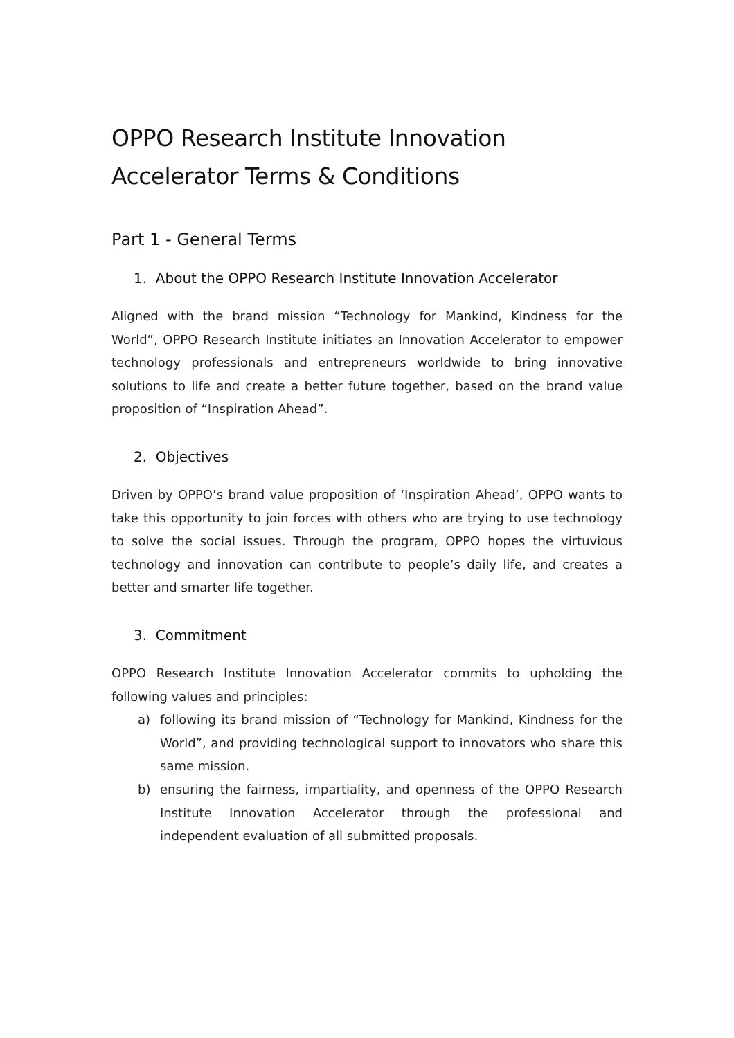OPPO Research Institute Innovation Accelerator Terms & Conditions
Part 1 - General Terms
1. About the OPPO Research Institute Innovation Accelerator
Aligned with the brand mission “Technology for Mankind, Kindness for the World”, OPPO Research Institute initiates an Innovation Accelerator to empower technology professionals and entrepreneurs worldwide to bring innovative solutions to life and create a better future together, based on the brand value proposition of “Inspiration Ahead”.
2. Objectives
Driven by OPPO’s brand value proposition of ‘Inspiration Ahead’, OPPO wants to take this opportunity to join forces with others who are trying to use technology to solve the social issues. Through the program, OPPO hopes the virtuvious technology and innovation can contribute to people’s daily life, and creates a better and smarter life together.
3. Commitment
OPPO Research Institute Innovation Accelerator commits to upholding the following values and principles:
a) following its brand mission of “Technology for Mankind, Kindness for the World”, and providing technological support to innovators who share this same mission.
b) ensuring the fairness, impartiality, and openness of the OPPO Research Institute Innovation Accelerator through the professional and independent evaluation of all submitted proposals.